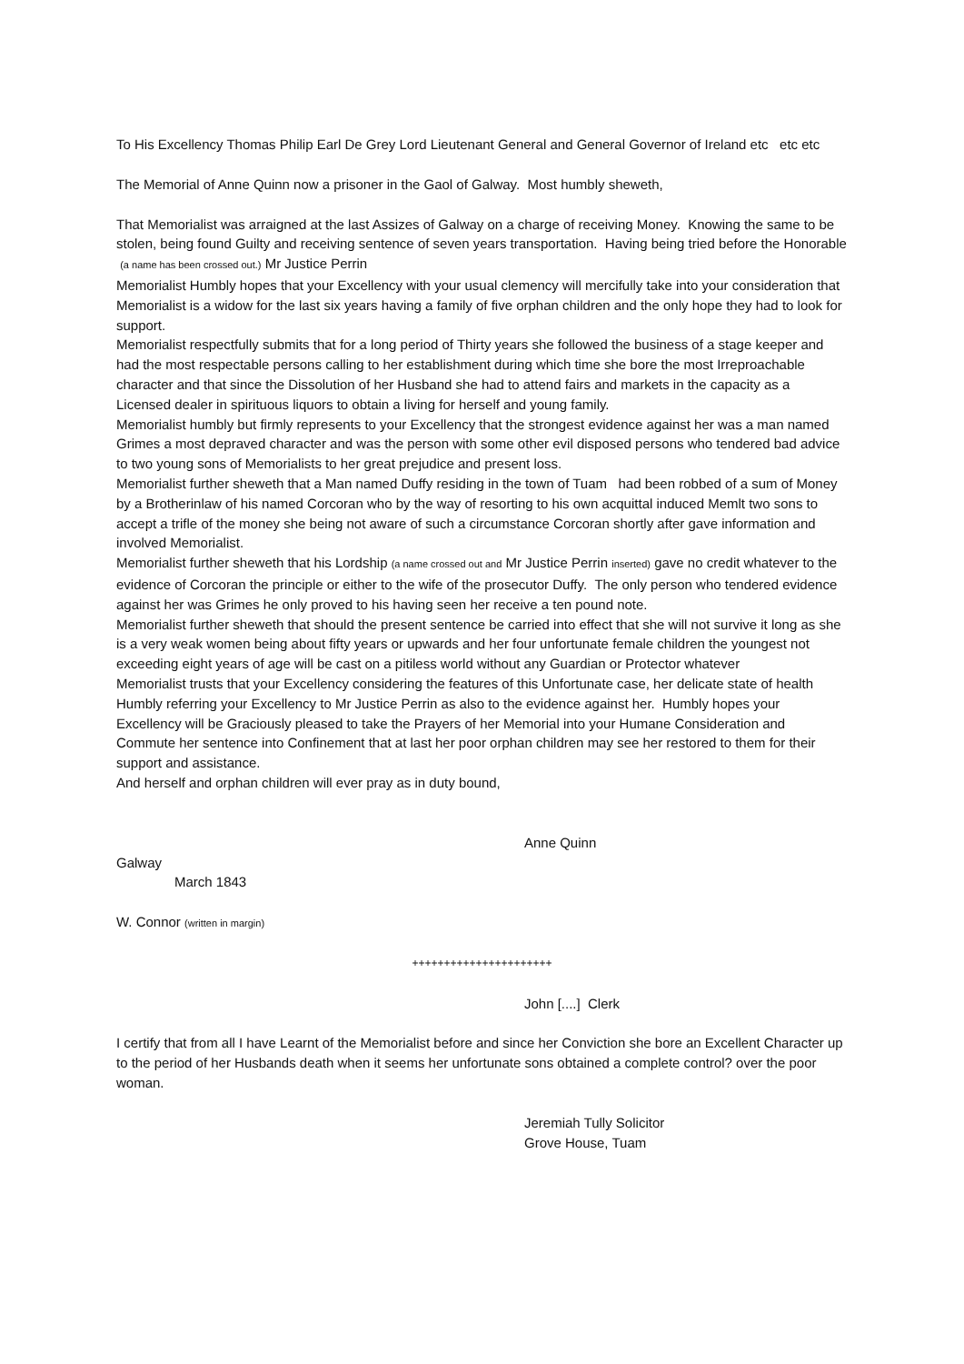To His Excellency Thomas Philip Earl De Grey Lord Lieutenant General and General Governor of Ireland etc etc etc
The Memorial of Anne Quinn now a prisoner in the Gaol of Galway. Most humbly sheweth,
That Memorialist was arraigned at the last Assizes of Galway on a charge of receiving Money. Knowing the same to be stolen, being found Guilty and receiving sentence of seven years transportation. Having being tried before the Honorable (a name has been crossed out.) Mr Justice Perrin
Memorialist Humbly hopes that your Excellency with your usual clemency will mercifully take into your consideration that Memorialist is a widow for the last six years having a family of five orphan children and the only hope they had to look for support.
Memorialist respectfully submits that for a long period of Thirty years she followed the business of a stage keeper and had the most respectable persons calling to her establishment during which time she bore the most Irreproachable character and that since the Dissolution of her Husband she had to attend fairs and markets in the capacity as a Licensed dealer in spirituous liquors to obtain a living for herself and young family.
Memorialist humbly but firmly represents to your Excellency that the strongest evidence against her was a man named Grimes a most depraved character and was the person with some other evil disposed persons who tendered bad advice to two young sons of Memorialists to her great prejudice and present loss.
Memorialist further sheweth that a Man named Duffy residing in the town of Tuam had been robbed of a sum of Money by a Brotherinlaw of his named Corcoran who by the way of resorting to his own acquittal induced Memlt two sons to accept a trifle of the money she being not aware of such a circumstance Corcoran shortly after gave information and involved Memorialist.
Memorialist further sheweth that his Lordship (a name crossed out and Mr Justice Perrin inserted) gave no credit whatever to the evidence of Corcoran the principle or either to the wife of the prosecutor Duffy. The only person who tendered evidence against her was Grimes he only proved to his having seen her receive a ten pound note.
Memorialist further sheweth that should the present sentence be carried into effect that she will not survive it long as she is a very weak women being about fifty years or upwards and her four unfortunate female children the youngest not exceeding eight years of age will be cast on a pitiless world without any Guardian or Protector whatever
Memorialist trusts that your Excellency considering the features of this Unfortunate case, her delicate state of health Humbly referring your Excellency to Mr Justice Perrin as also to the evidence against her. Humbly hopes your Excellency will be Graciously pleased to take the Prayers of her Memorial into your Humane Consideration and Commute her sentence into Confinement that at last her poor orphan children may see her restored to them for their support and assistance.
And herself and orphan children will ever pray as in duty bound,
Anne Quinn
Galway
March 1843
W. Connor (written in margin)
++++++++++++++++++++++
John [....] Clerk
I certify that from all I have Learnt of the Memorialist before and since her Conviction she bore an Excellent Character up to the period of her Husbands death when it seems her unfortunate sons obtained a complete control? over the poor woman.
Jeremiah Tully Solicitor
Grove House, Tuam